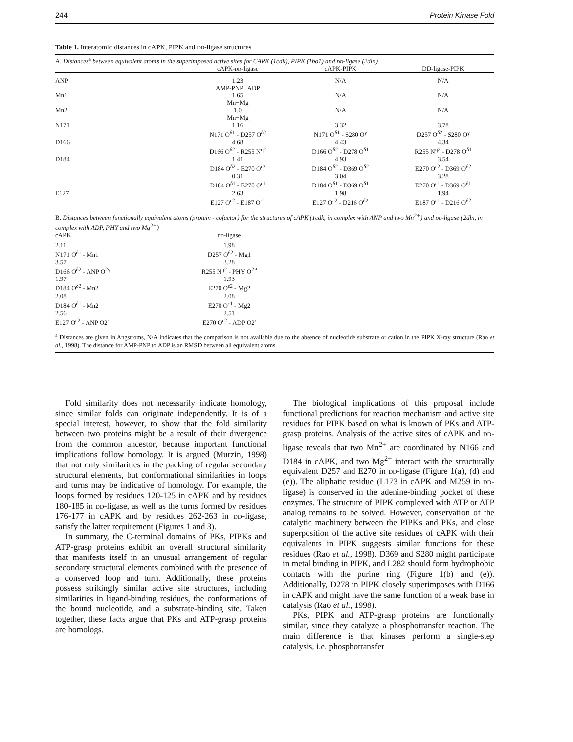244 Protein Kinase Fold
Table 1. Interatomic distances in cAPK, PIPK and dd-ligase structures
| A. Distances<sup>a</sup> between equivalent atoms in the superimposed active sites for CAPK (1cdk), PIPK (1bo1) and dd -ligase (2dln) | | | |
| | cAPK- dd -ligase | cAPK-PIPK | DD-ligase-PIPK |
| ANP | 1.23 AMP-PNP−ADP | N/A | N/A |
| Mn1 | 1.65 Mn−Mg | N/A | N/A |
| Mn2 | 1.0 Mn−Mg | N/A | N/A |
| N171 | 1.16 N171 O<sup>δ1</sup> - D257 O<sup>δ2</sup> | 3.32 N171 O<sup>δ1</sup> - S280 O<sup>γ</sup> | 3.78 D257 O<sup>δ2</sup> - S280 O<sup>γ</sup> |
| D166 | 4.68 D166 O<sup>δ2</sup> - R255 N<sup>η2</sup> | 4.43 D166 O<sup>δ2</sup> - D278 O<sup>δ1</sup> | 4.34 R255 N<sup>η2</sup> - D278 O<sup>δ1</sup> |
| D184 | 1.41 D184 O<sup>δ2</sup> - E270 O<sup>ε2</sup> | 4.93 D184 O<sup>δ2</sup> - D369 O<sup>δ2</sup> | 3.54 E270 O<sup>ε2</sup> - D369 O<sup>δ2</sup> |
| | 0.31 D184 O<sup>δ1</sup> - E270 O<sup>ε1</sup> | 3.04 D184 O<sup>δ1</sup> - D369 O<sup>δ1</sup> | 3.28 E270 O<sup>ε1</sup> - D369 O<sup>δ1</sup> |
| E127 | 2.63 E127 O<sup>ε2</sup> - E187 O<sup>ε1</sup> | 1.98 E127 O<sup>ε2</sup> - D216 O<sup>δ2</sup> | 1.94 E187 O<sup>ε1</sup> - D216 O<sup>δ2</sup> |
B. Distances between functionally equivalent atoms (protein - cofactor) for the structures of cAPK (1cdk, in complex with ANP and two Mn<sup>2+</sup>) and dd-ligase (2dln, in complex with ADP, PHY and two Mg<sup>2+</sup>)
| cAPK | dd -ligase |
| --- | --- |
| 2.11 N171 O<sup>δ1</sup> - Mn1 | 1.98 D257 O<sup>δ2</sup> - Mg1 |
| 3.57 D166 O<sup>δ2</sup> - ANP O<sup>2γ</sup> | 3.28 R255 N<sup>η2</sup> - PHY O<sup>2P</sup> |
| 1.97 D184 O<sup>δ2</sup> - Mn2 | 1.93 E270 O<sup>ε2</sup> - Mg2 |
| 2.08 D184 O<sup>δ1</sup> - Mn2 | 2.08 E270 O<sup>ε1</sup> - Mg2 |
| 2.56 E127 O<sup>ε2</sup> - ANP O2′ | 2.51 E270 O<sup>ε2</sup> - ADP O2′ |
<sup>a</sup> Distances are given in Angstroms, N/A indicates that the comparison is not available due to the absence of nucleotide substrate or cation in the PIPK X-ray structure (Rao et al., 1998). The distance for AMP-PNP to ADP is an RMSD between all equivalent atoms.
Fold similarity does not necessarily indicate homology, since similar folds can originate independently. It is of a special interest, however, to show that the fold similarity between two proteins might be a result of their divergence from the common ancestor, because important functional implications follow homology. It is argued (Murzin, 1998) that not only similarities in the packing of regular secondary structural elements, but conformational similarities in loops and turns may be indicative of homology. For example, the loops formed by residues 120-125 in cAPK and by residues 180-185 in dd-ligase, as well as the turns formed by residues 176-177 in cAPK and by residues 262-263 in dd-ligase, satisfy the latter requirement (Figures 1 and 3).
In summary, the C-terminal domains of PKs, PIPKs and ATP-grasp proteins exhibit an overall structural similarity that manifests itself in an unusual arrangement of regular secondary structural elements combined with the presence of a conserved loop and turn. Additionally, these proteins possess strikingly similar active site structures, including similarities in ligand-binding residues, the conformations of the bound nucleotide, and a substrate-binding site. Taken together, these facts argue that PKs and ATP-grasp proteins are homologs.
The biological implications of this proposal include functional predictions for reaction mechanism and active site residues for PIPK based on what is known of PKs and ATP-grasp proteins. Analysis of the active sites of cAPK and dd-ligase reveals that two Mn<sup>2+</sup> are coordinated by N166 and D184 in cAPK, and two Mg<sup>2+</sup> interact with the structurally equivalent D257 and E270 in dd-ligase (Figure 1(a), (d) and (e)). The aliphatic residue (L173 in cAPK and M259 in dd-ligase) is conserved in the adenine-binding pocket of these enzymes. The structure of PIPK complexed with ATP or ATP analog remains to be solved. However, conservation of the catalytic machinery between the PIPKs and PKs, and close superposition of the active site residues of cAPK with their equivalents in PIPK suggests similar functions for these residues (Rao et al., 1998). D369 and S280 might participate in metal binding in PIPK, and L282 should form hydrophobic contacts with the purine ring (Figure 1(b) and (e)). Additionally, D278 in PIPK closely superimposes with D166 in cAPK and might have the same function of a weak base in catalysis (Rao et al., 1998).
PKs, PIPK and ATP-grasp proteins are functionally similar, since they catalyze a phosphotransfer reaction. The main difference is that kinases perform a single-step catalysis, i.e. phosphotransfer